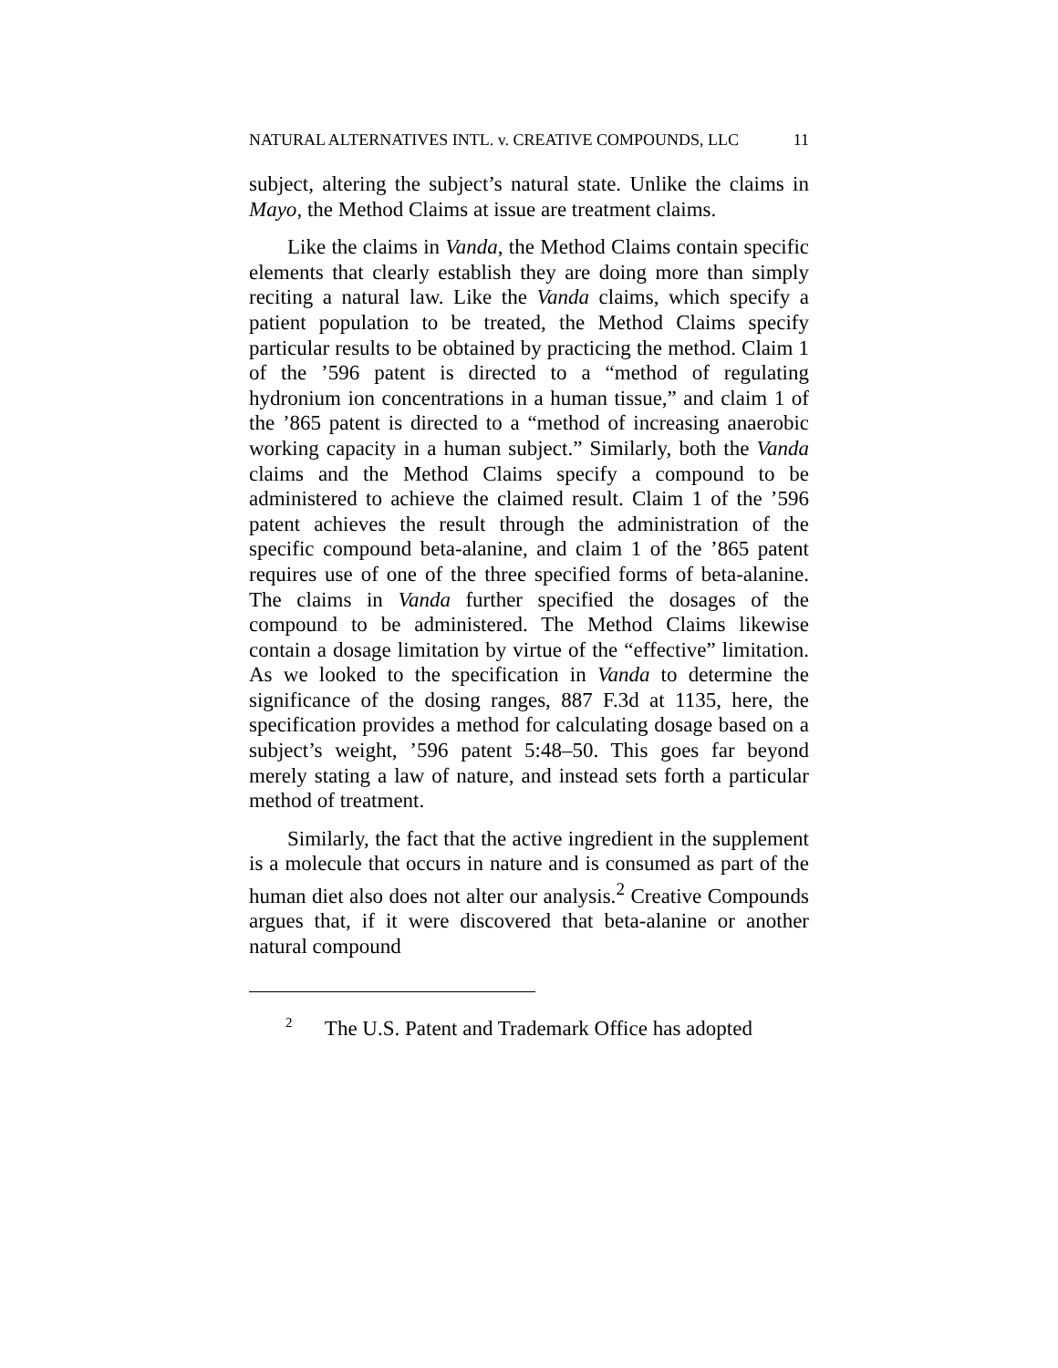NATURAL ALTERNATIVES INTL. v. CREATIVE COMPOUNDS, LLC
11
subject, altering the subject’s natural state. Unlike the claims in Mayo, the Method Claims at issue are treatment claims.
Like the claims in Vanda, the Method Claims contain specific elements that clearly establish they are doing more than simply reciting a natural law. Like the Vanda claims, which specify a patient population to be treated, the Method Claims specify particular results to be obtained by practicing the method. Claim 1 of the ’596 patent is directed to a “method of regulating hydronium ion concentrations in a human tissue,” and claim 1 of the ’865 patent is directed to a “method of increasing anaerobic working capacity in a human subject.” Similarly, both the Vanda claims and the Method Claims specify a compound to be administered to achieve the claimed result. Claim 1 of the ’596 patent achieves the result through the administration of the specific compound beta-alanine, and claim 1 of the ’865 patent requires use of one of the three specified forms of beta-alanine. The claims in Vanda further specified the dosages of the compound to be administered. The Method Claims likewise contain a dosage limitation by virtue of the “effective” limitation. As we looked to the specification in Vanda to determine the significance of the dosing ranges, 887 F.3d at 1135, here, the specification provides a method for calculating dosage based on a subject’s weight, ’596 patent 5:48–50. This goes far beyond merely stating a law of nature, and instead sets forth a particular method of treatment.
Similarly, the fact that the active ingredient in the supplement is a molecule that occurs in nature and is consumed as part of the human diet also does not alter our analysis.<sup>2</sup> Creative Compounds argues that, if it were discovered that beta-alanine or another natural compound
<sup>2</sup> The U.S. Patent and Trademark Office has adopted